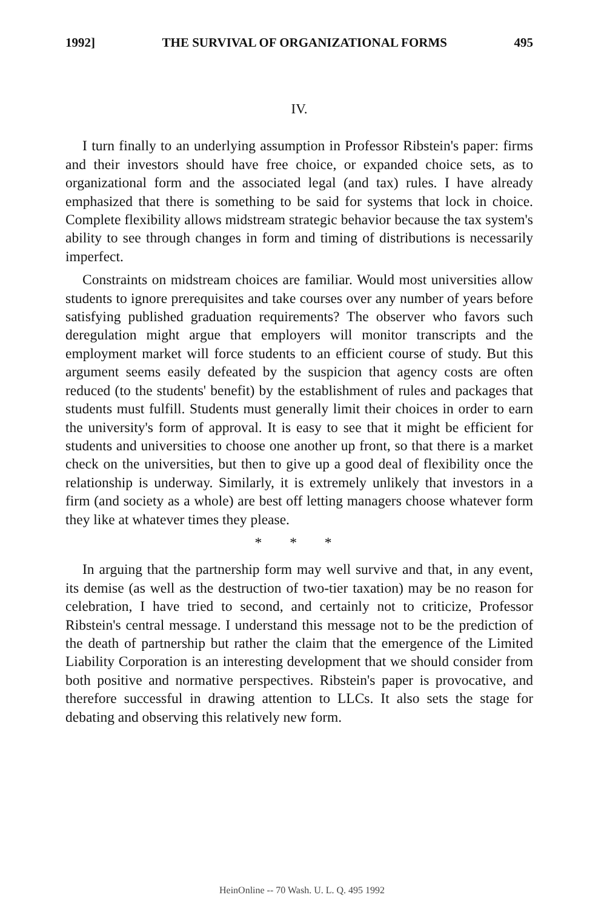1992] THE SURVIVAL OF ORGANIZATIONAL FORMS 495
IV.
I turn finally to an underlying assumption in Professor Ribstein's paper: firms and their investors should have free choice, or expanded choice sets, as to organizational form and the associated legal (and tax) rules. I have already emphasized that there is something to be said for systems that lock in choice. Complete flexibility allows midstream strategic behavior because the tax system's ability to see through changes in form and timing of distributions is necessarily imperfect.
Constraints on midstream choices are familiar. Would most universities allow students to ignore prerequisites and take courses over any number of years before satisfying published graduation requirements? The observer who favors such deregulation might argue that employers will monitor transcripts and the employment market will force students to an efficient course of study. But this argument seems easily defeated by the suspicion that agency costs are often reduced (to the students' benefit) by the establishment of rules and packages that students must fulfill. Students must generally limit their choices in order to earn the university's form of approval. It is easy to see that it might be efficient for students and universities to choose one another up front, so that there is a market check on the universities, but then to give up a good deal of flexibility once the relationship is underway. Similarly, it is extremely unlikely that investors in a firm (and society as a whole) are best off letting managers choose whatever form they like at whatever times they please.
* * *
In arguing that the partnership form may well survive and that, in any event, its demise (as well as the destruction of two-tier taxation) may be no reason for celebration, I have tried to second, and certainly not to criticize, Professor Ribstein's central message. I understand this message not to be the prediction of the death of partnership but rather the claim that the emergence of the Limited Liability Corporation is an interesting development that we should consider from both positive and normative perspectives. Ribstein's paper is provocative, and therefore successful in drawing attention to LLCs. It also sets the stage for debating and observing this relatively new form.
HeinOnline -- 70 Wash. U. L. Q. 495 1992